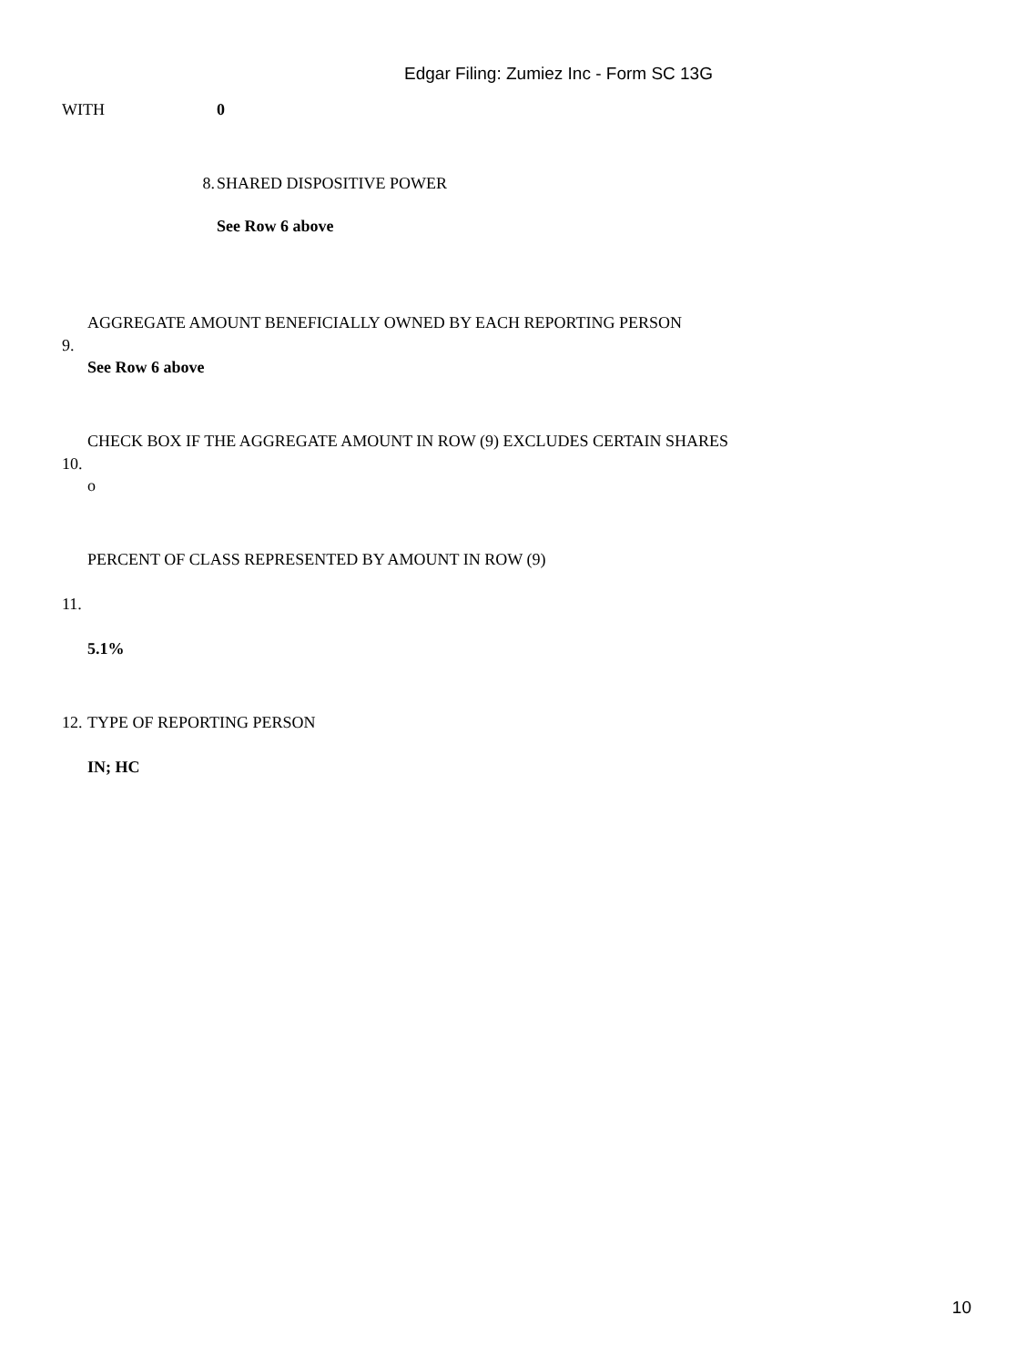Edgar Filing: Zumiez Inc - Form SC 13G
| WITH | 0 |
| 8. | SHARED DISPOSITIVE POWER |
| | See Row 6 above |
| 9. | AGGREGATE AMOUNT BENEFICIALLY OWNED BY EACH REPORTING PERSON |
| | See Row 6 above |
| 10. | CHECK BOX IF THE AGGREGATE AMOUNT IN ROW (9) EXCLUDES CERTAIN SHARES |
| | o |
| | PERCENT OF CLASS REPRESENTED BY AMOUNT IN ROW (9) |
| 11. | |
| | 5.1% |
| 12. | TYPE OF REPORTING PERSON |
| | IN; HC |
10